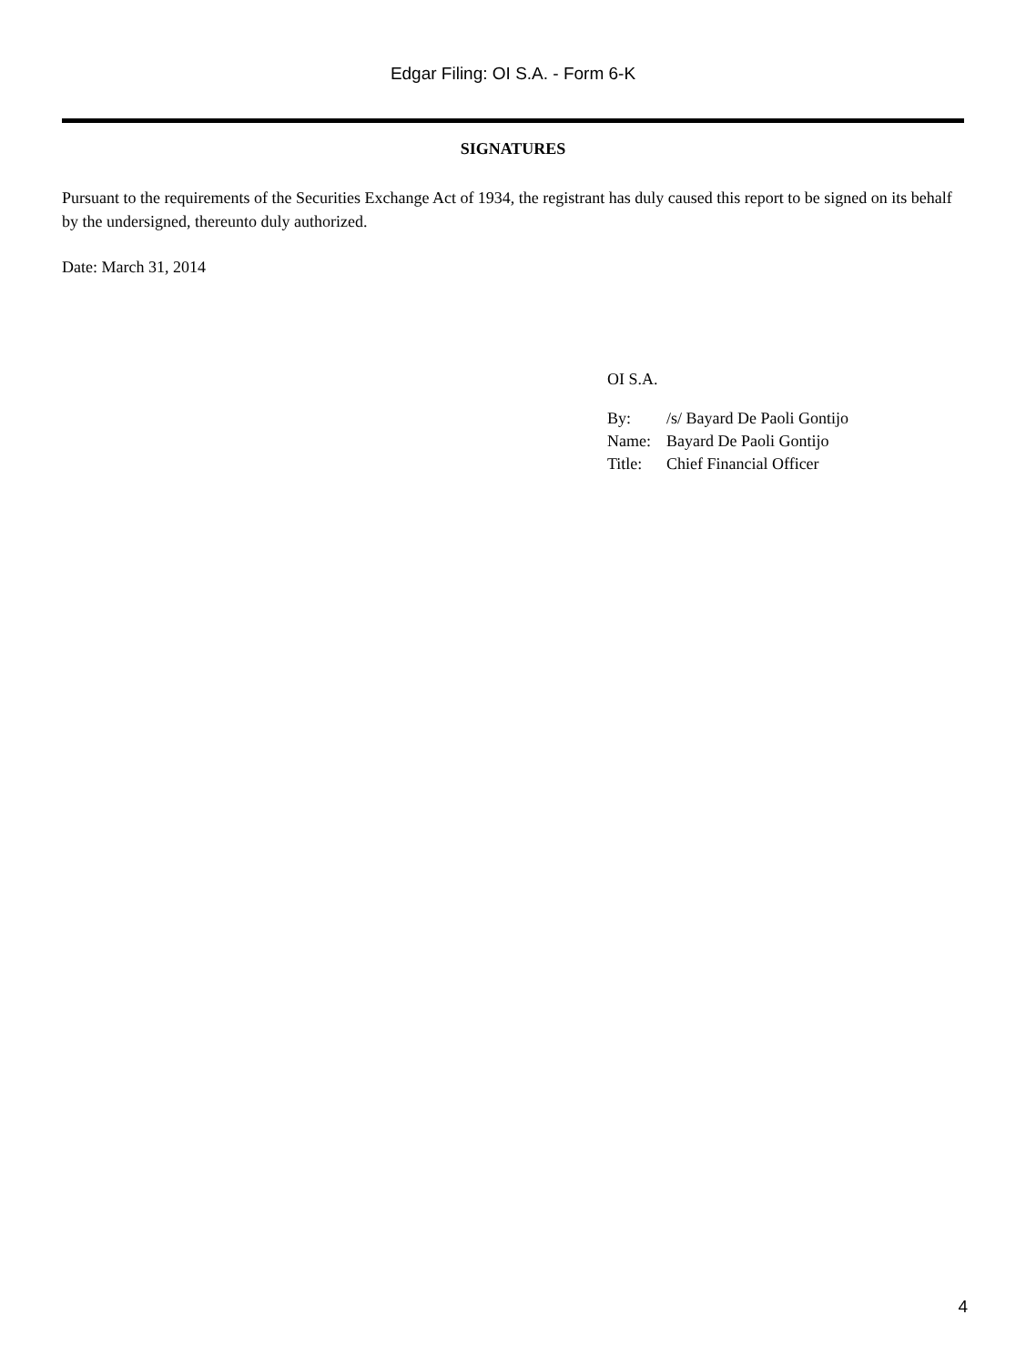Edgar Filing: OI S.A. - Form 6-K
SIGNATURES
Pursuant to the requirements of the Securities Exchange Act of 1934, the registrant has duly caused this report to be signed on its behalf by the undersigned, thereunto duly authorized.
Date: March 31, 2014
OI S.A.
| By: | /s/ Bayard De Paoli Gontijo |
| Name: | Bayard De Paoli Gontijo |
| Title: | Chief Financial Officer |
4